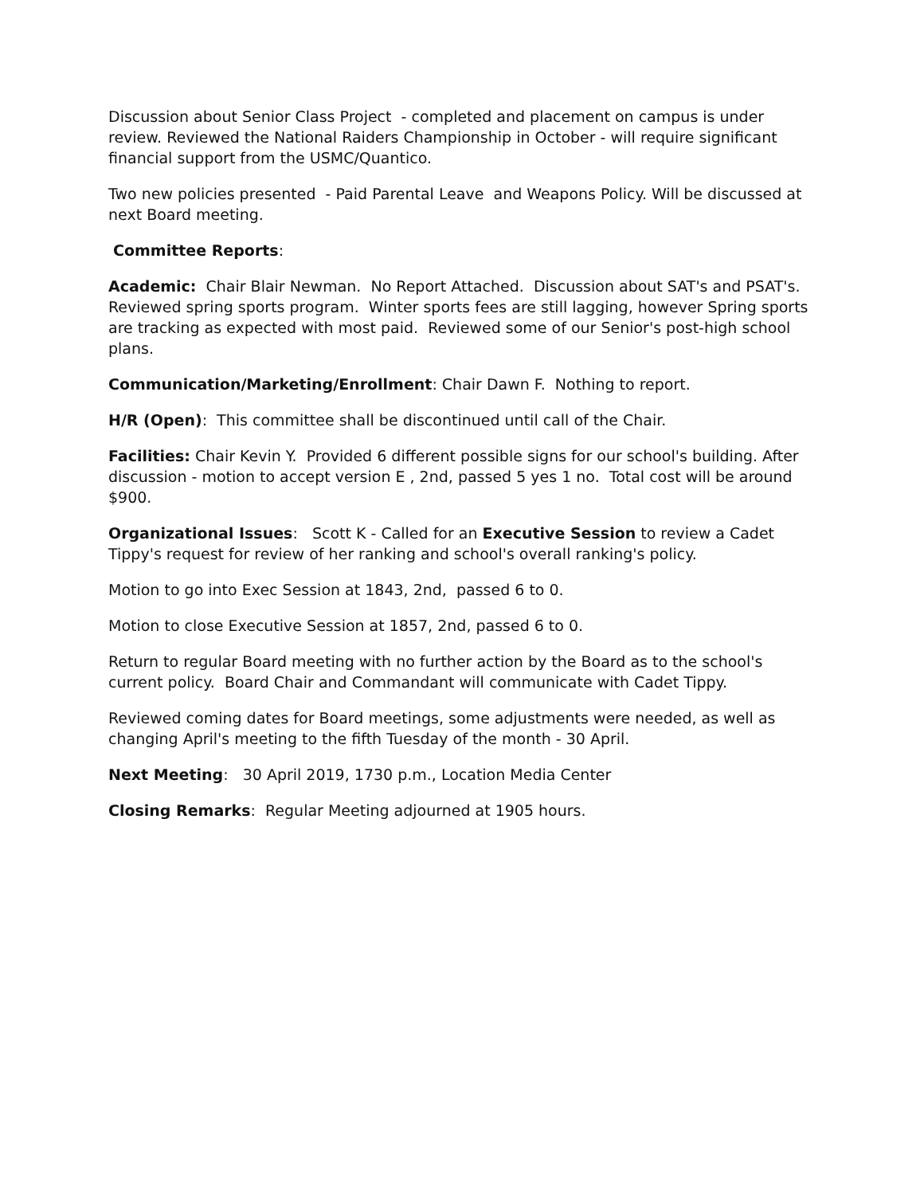Discussion about Senior Class Project - completed and placement on campus is under review. Reviewed the National Raiders Championship in October - will require significant financial support from the USMC/Quantico.
Two new policies presented - Paid Parental Leave and Weapons Policy. Will be discussed at next Board meeting.
Committee Reports:
Academic: Chair Blair Newman. No Report Attached. Discussion about SAT's and PSAT's. Reviewed spring sports program. Winter sports fees are still lagging, however Spring sports are tracking as expected with most paid. Reviewed some of our Senior's post-high school plans.
Communication/Marketing/Enrollment: Chair Dawn F. Nothing to report.
H/R (Open): This committee shall be discontinued until call of the Chair.
Facilities: Chair Kevin Y. Provided 6 different possible signs for our school's building. After discussion - motion to accept version E , 2nd, passed 5 yes 1 no. Total cost will be around $900.
Organizational Issues: Scott K - Called for an Executive Session to review a Cadet Tippy's request for review of her ranking and school's overall ranking's policy.
Motion to go into Exec Session at 1843, 2nd, passed 6 to 0.
Motion to close Executive Session at 1857, 2nd, passed 6 to 0.
Return to regular Board meeting with no further action by the Board as to the school's current policy. Board Chair and Commandant will communicate with Cadet Tippy.
Reviewed coming dates for Board meetings, some adjustments were needed, as well as changing April's meeting to the fifth Tuesday of the month - 30 April.
Next Meeting: 30 April 2019, 1730 p.m., Location Media Center
Closing Remarks: Regular Meeting adjourned at 1905 hours.